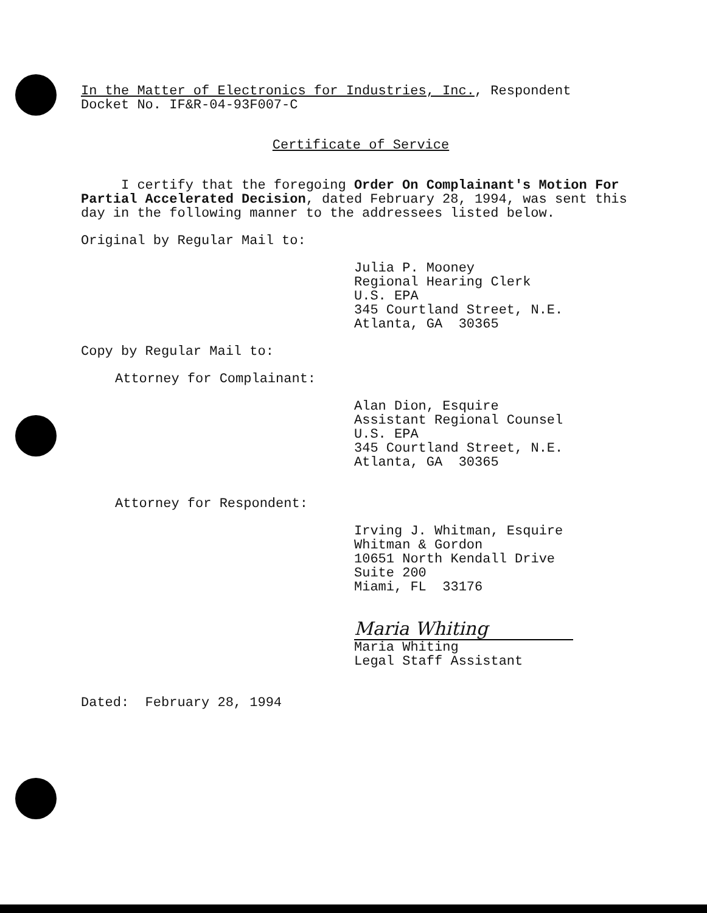In the Matter of Electronics for Industries, Inc., Respondent
Docket No. IF&R-04-93F007-C
Certificate of Service
I certify that the foregoing Order On Complainant's Motion For Partial Accelerated Decision, dated February 28, 1994, was sent this day in the following manner to the addressees listed below.
Original by Regular Mail to:
Julia P. Mooney
Regional Hearing Clerk
U.S. EPA
345 Courtland Street, N.E.
Atlanta, GA 30365
Copy by Regular Mail to:
Attorney for Complainant:
Alan Dion, Esquire
Assistant Regional Counsel
U.S. EPA
345 Courtland Street, N.E.
Atlanta, GA 30365
Attorney for Respondent:
Irving J. Whitman, Esquire
Whitman & Gordon
10651 North Kendall Drive
Suite 200
Miami, FL 33176
Maria Whiting
Maria Whiting
Legal Staff Assistant
Dated: February 28, 1994